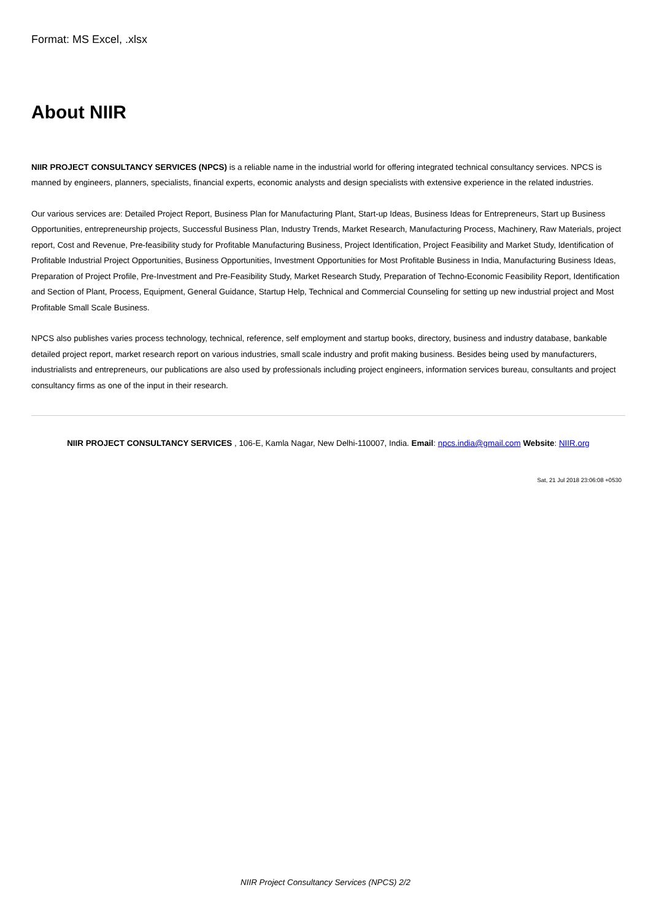Format: MS Excel, .xlsx
About NIIR
NIIR PROJECT CONSULTANCY SERVICES (NPCS) is a reliable name in the industrial world for offering integrated technical consultancy services. NPCS is manned by engineers, planners, specialists, financial experts, economic analysts and design specialists with extensive experience in the related industries.
Our various services are: Detailed Project Report, Business Plan for Manufacturing Plant, Start-up Ideas, Business Ideas for Entrepreneurs, Start up Business Opportunities, entrepreneurship projects, Successful Business Plan, Industry Trends, Market Research, Manufacturing Process, Machinery, Raw Materials, project report, Cost and Revenue, Pre-feasibility study for Profitable Manufacturing Business, Project Identification, Project Feasibility and Market Study, Identification of Profitable Industrial Project Opportunities, Business Opportunities, Investment Opportunities for Most Profitable Business in India, Manufacturing Business Ideas, Preparation of Project Profile, Pre-Investment and Pre-Feasibility Study, Market Research Study, Preparation of Techno-Economic Feasibility Report, Identification and Section of Plant, Process, Equipment, General Guidance, Startup Help, Technical and Commercial Counseling for setting up new industrial project and Most Profitable Small Scale Business.
NPCS also publishes varies process technology, technical, reference, self employment and startup books, directory, business and industry database, bankable detailed project report, market research report on various industries, small scale industry and profit making business. Besides being used by manufacturers, industrialists and entrepreneurs, our publications are also used by professionals including project engineers, information services bureau, consultants and project consultancy firms as one of the input in their research.
NIIR PROJECT CONSULTANCY SERVICES , 106-E, Kamla Nagar, New Delhi-110007, India. Email: npcs.india@gmail.com Website: NIIR.org
Sat, 21 Jul 2018 23:06:08 +0530
NIIR Project Consultancy Services (NPCS) 2/2